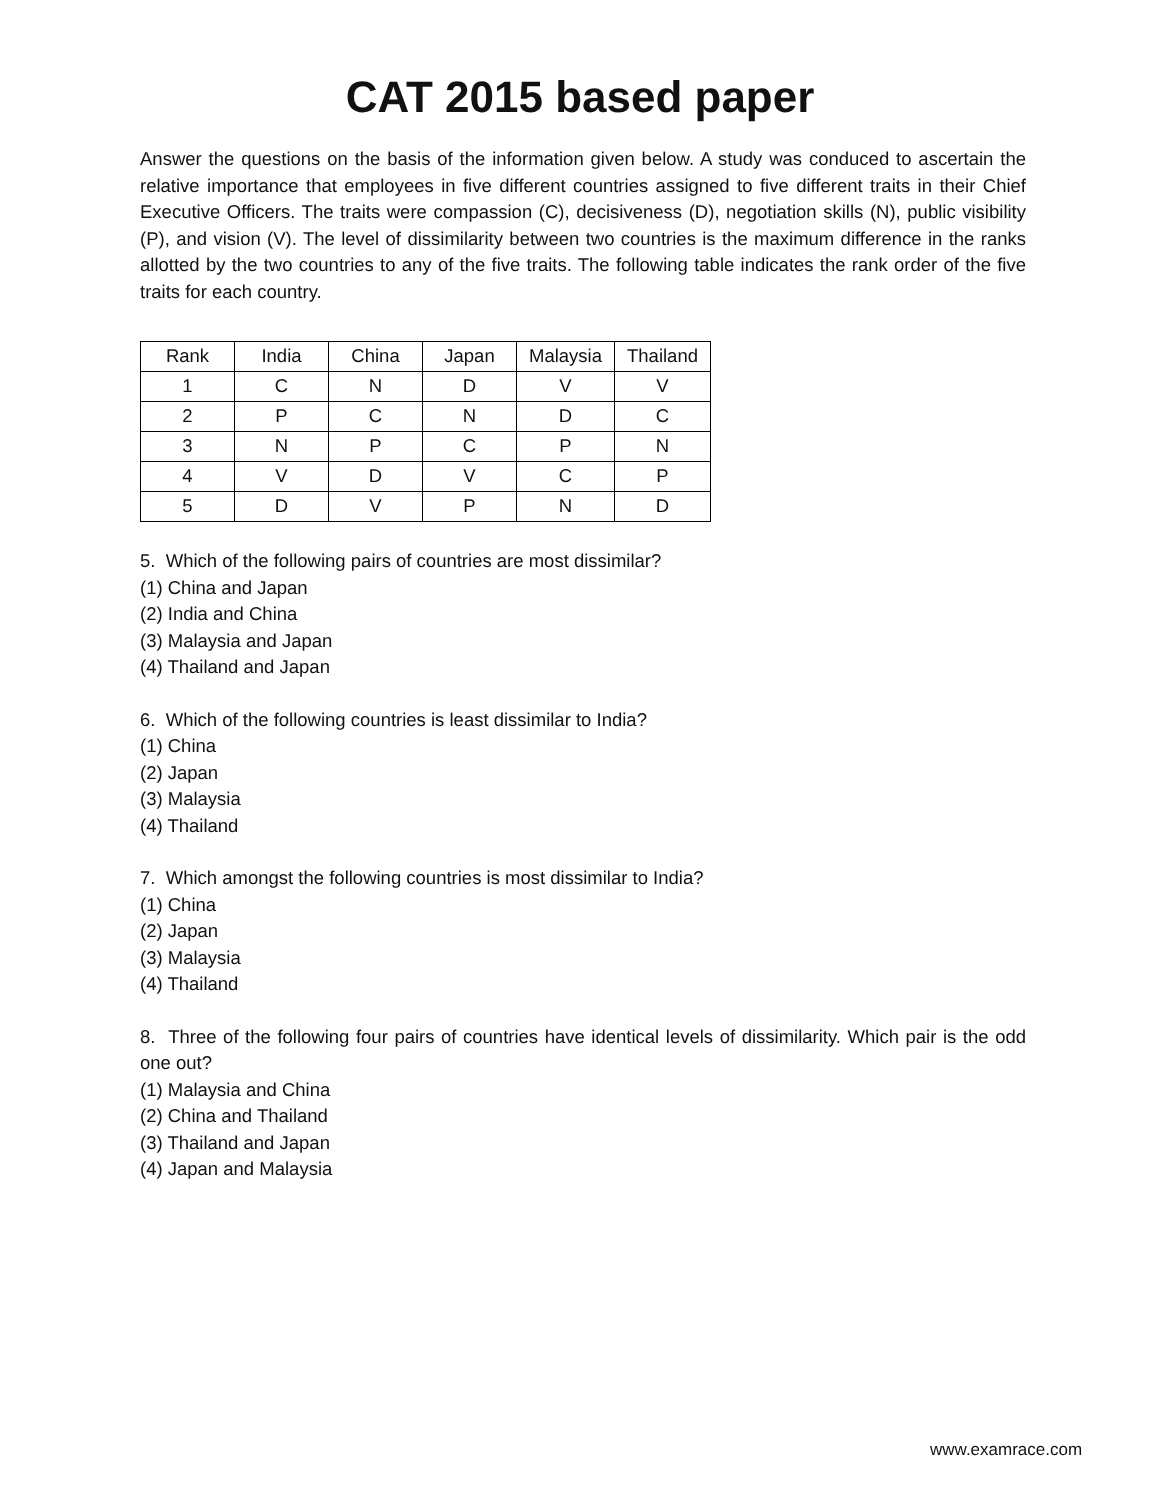CAT 2015 based paper
Answer the questions on the basis of the information given below. A study was conduced to ascertain the relative importance that employees in five different countries assigned to five different traits in their Chief Executive Officers. The traits were compassion (C), decisiveness (D), negotiation skills (N), public visibility (P), and vision (V). The level of dissimilarity between two countries is the maximum difference in the ranks allotted by the two countries to any of the five traits. The following table indicates the rank order of the five traits for each country.
| Rank | India | China | Japan | Malaysia | Thailand |
| 1 | C | N | D | V | V |
| 2 | P | C | N | D | C |
| 3 | N | P | C | P | N |
| 4 | V | D | V | C | P |
| 5 | D | V | P | N | D |
5. Which of the following pairs of countries are most dissimilar?
(1) China and Japan
(2) India and China
(3) Malaysia and Japan
(4) Thailand and Japan
6. Which of the following countries is least dissimilar to India?
(1) China
(2) Japan
(3) Malaysia
(4) Thailand
7. Which amongst the following countries is most dissimilar to India?
(1) China
(2) Japan
(3) Malaysia
(4) Thailand
8. Three of the following four pairs of countries have identical levels of dissimilarity. Which pair is the odd one out?
(1) Malaysia and China
(2) China and Thailand
(3) Thailand and Japan
(4) Japan and Malaysia
www.examrace.com